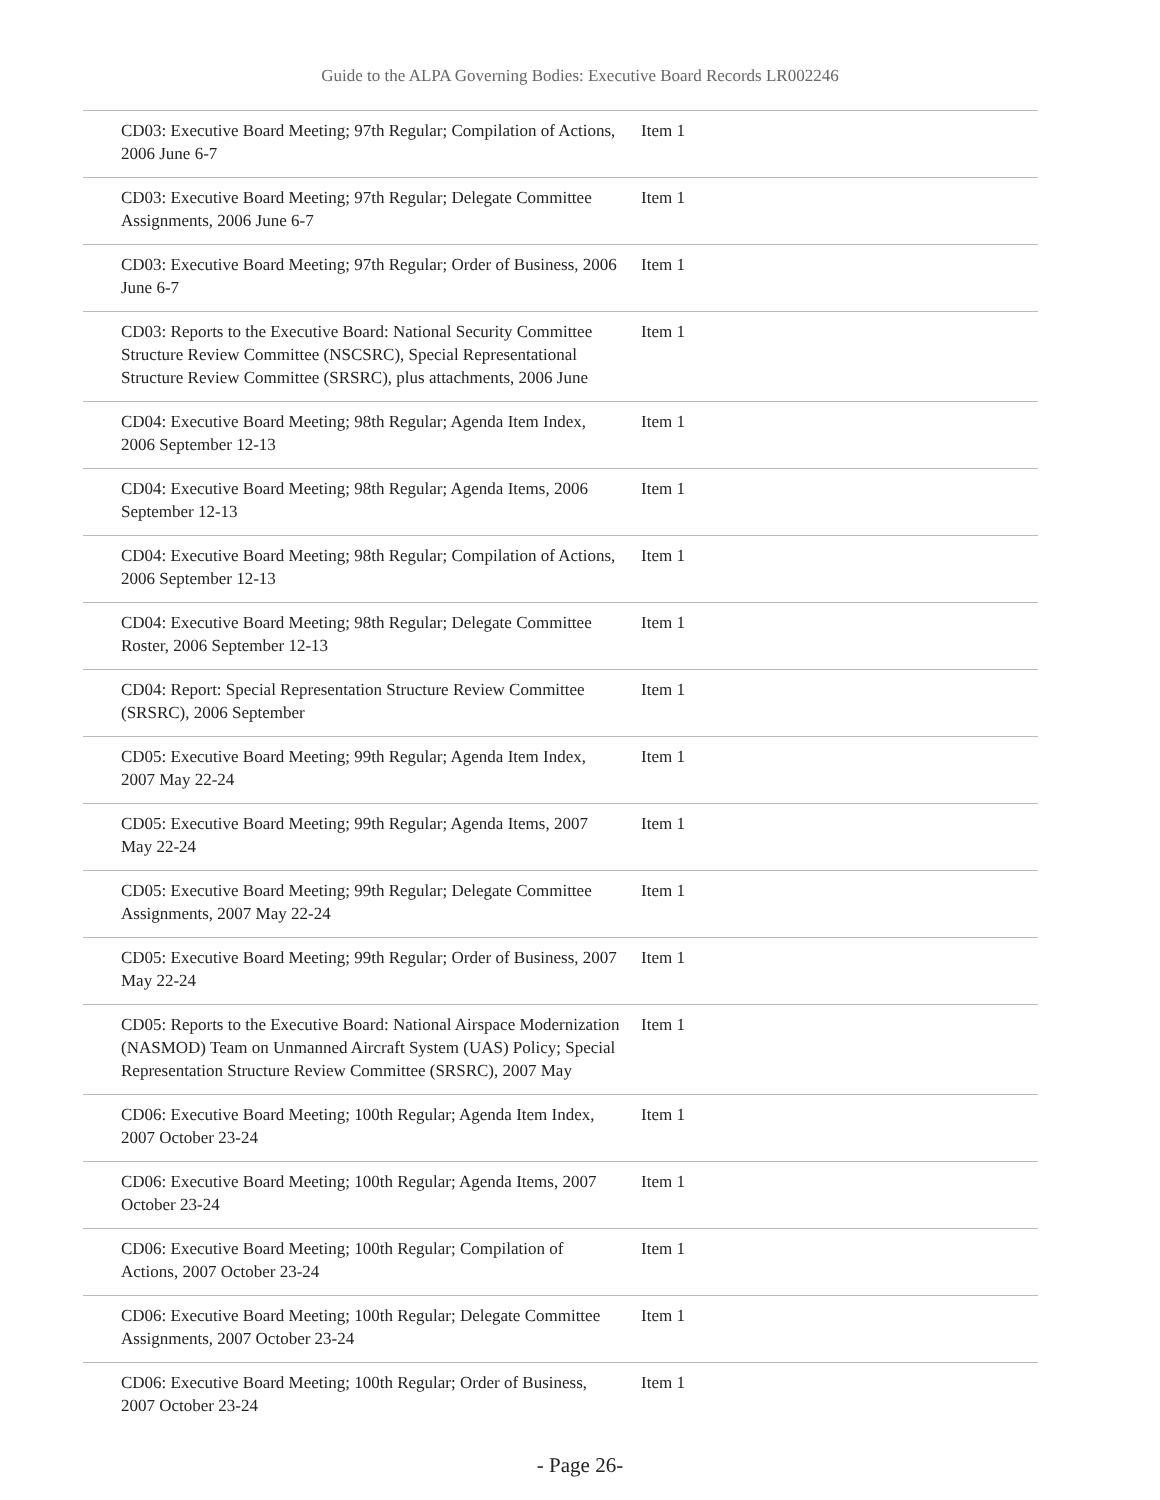Guide to the ALPA Governing Bodies: Executive Board Records LR002246
| CD03: Executive Board Meeting; 97th Regular; Compilation of Actions, 2006 June 6-7 | Item 1 |
| CD03: Executive Board Meeting; 97th Regular; Delegate Committee Assignments, 2006 June 6-7 | Item 1 |
| CD03: Executive Board Meeting; 97th Regular; Order of Business, 2006 June 6-7 | Item 1 |
| CD03: Reports to the Executive Board: National Security Committee Structure Review Committee (NSCSRC), Special Representational Structure Review Committee (SRSRC), plus attachments, 2006 June | Item 1 |
| CD04: Executive Board Meeting; 98th Regular; Agenda Item Index, 2006 September 12-13 | Item 1 |
| CD04: Executive Board Meeting; 98th Regular; Agenda Items, 2006 September 12-13 | Item 1 |
| CD04: Executive Board Meeting; 98th Regular; Compilation of Actions, 2006 September 12-13 | Item 1 |
| CD04: Executive Board Meeting; 98th Regular; Delegate Committee Roster, 2006 September 12-13 | Item 1 |
| CD04: Report: Special Representation Structure Review Committee (SRSRC), 2006 September | Item 1 |
| CD05: Executive Board Meeting; 99th Regular; Agenda Item Index, 2007 May 22-24 | Item 1 |
| CD05: Executive Board Meeting; 99th Regular; Agenda Items, 2007 May 22-24 | Item 1 |
| CD05: Executive Board Meeting; 99th Regular; Delegate Committee Assignments, 2007 May 22-24 | Item 1 |
| CD05: Executive Board Meeting; 99th Regular; Order of Business, 2007 May 22-24 | Item 1 |
| CD05: Reports to the Executive Board: National Airspace Modernization (NASMOD) Team on Unmanned Aircraft System (UAS) Policy; Special Representation Structure Review Committee (SRSRC), 2007 May | Item 1 |
| CD06: Executive Board Meeting; 100th Regular; Agenda Item Index, 2007 October 23-24 | Item 1 |
| CD06: Executive Board Meeting; 100th Regular; Agenda Items, 2007 October 23-24 | Item 1 |
| CD06: Executive Board Meeting; 100th Regular; Compilation of Actions, 2007 October 23-24 | Item 1 |
| CD06: Executive Board Meeting; 100th Regular; Delegate Committee Assignments, 2007 October 23-24 | Item 1 |
| CD06: Executive Board Meeting; 100th Regular; Order of Business, 2007 October 23-24 | Item 1 |
- Page 26-